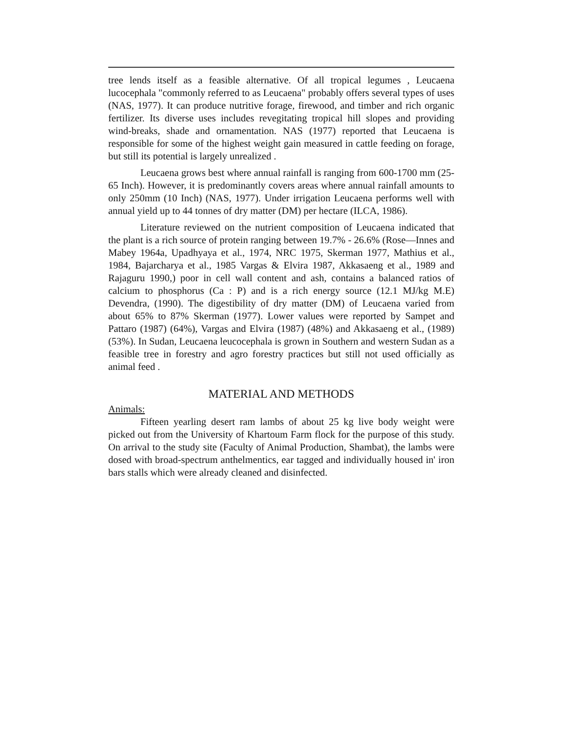tree lends itself as a feasible alternative. Of all tropical legumes , Leucaena lucocephala "commonly referred to as Leucaena" probably offers several types of uses (NAS, 1977). It can produce nutritive forage, firewood, and timber and rich organic fertilizer. Its diverse uses includes revegitating tropical hill slopes and providing wind-breaks, shade and ornamentation. NAS (1977) reported that Leucaena is responsible for some of the highest weight gain measured in cattle feeding on forage, but still its potential is largely unrealized .
Leucaena grows best where annual rainfall is ranging from 600-1700 mm (25-65 Inch). However, it is predominantly covers areas where annual rainfall amounts to only 250mm (10 Inch) (NAS, 1977). Under irrigation Leucaena performs well with annual yield up to 44 tonnes of dry matter (DM) per hectare (ILCA, 1986).
Literature reviewed on the nutrient composition of Leucaena indicated that the plant is a rich source of protein ranging between 19.7% - 26.6% (Rose—Innes and Mabey 1964a, Upadhyaya et al., 1974, NRC 1975, Skerman 1977, Mathius et al., 1984, Bajarcharya et al., 1985 Vargas & Elvira 1987, Akkasaeng et al., 1989 and Rajaguru 1990,) poor in cell wall content and ash, contains a balanced ratios of calcium to phosphorus (Ca : P) and is a rich energy source (12.1 MJ/kg M.E) Devendra, (1990). The digestibility of dry matter (DM) of Leucaena varied from about 65% to 87% Skerman (1977). Lower values were reported by Sampet and Pattaro (1987) (64%), Vargas and Elvira (1987) (48%) and Akkasaeng et al., (1989) (53%). In Sudan, Leucaena leucocephala is grown in Southern and western Sudan as a feasible tree in forestry and agro forestry practices but still not used officially as animal feed .
MATERIAL AND METHODS
Animals:
Fifteen yearling desert ram lambs of about 25 kg live body weight were picked out from the University of Khartoum Farm flock for the purpose of this study. On arrival to the study site (Faculty of Animal Production, Shambat), the lambs were dosed with broad-spectrum anthelmentics, ear tagged and individually housed in' iron bars stalls which were already cleaned and disinfected.